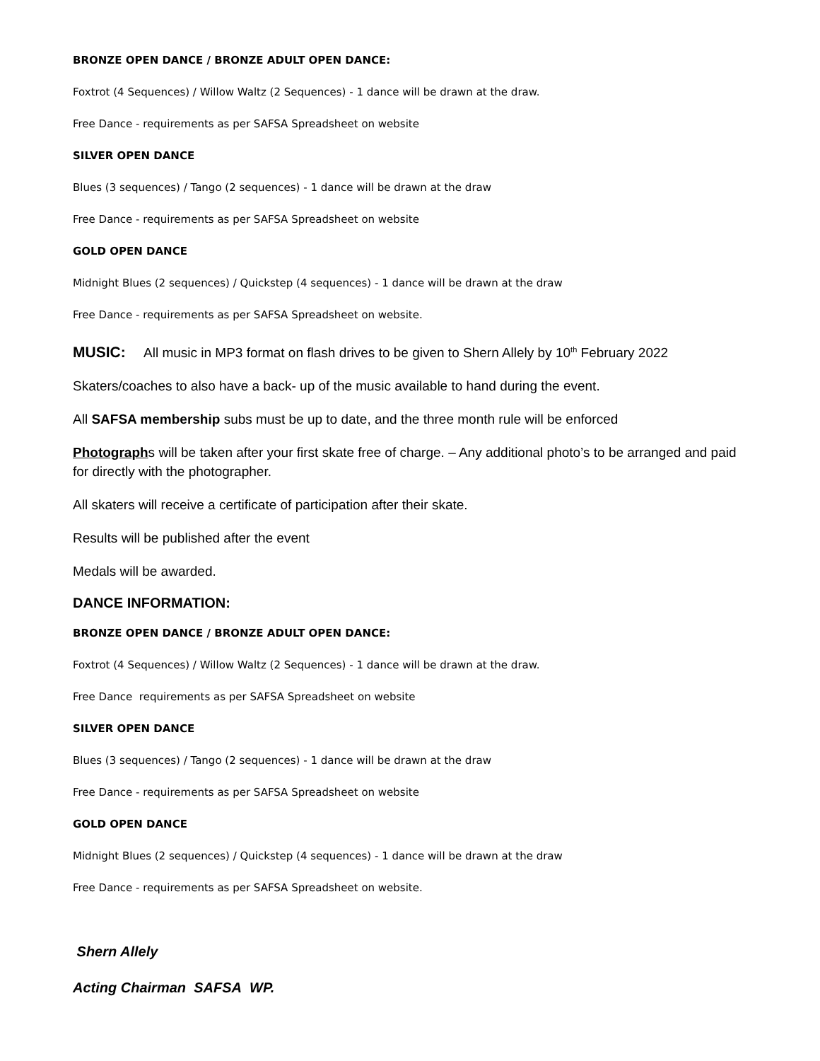BRONZE OPEN DANCE / BRONZE ADULT OPEN DANCE:
Foxtrot (4 Sequences) / Willow Waltz (2 Sequences) - 1 dance will be drawn at the draw.
Free Dance - requirements as per SAFSA Spreadsheet on website
SILVER OPEN DANCE
Blues (3 sequences) / Tango (2 sequences) - 1 dance will be drawn at the draw
Free Dance - requirements as per SAFSA Spreadsheet on website
GOLD OPEN DANCE
Midnight Blues (2 sequences) / Quickstep (4 sequences) - 1 dance will be drawn at the draw
Free Dance - requirements as per SAFSA Spreadsheet on website.
MUSIC: All music in MP3 format on flash drives to be given to Shern Allely by 10<sup>th</sup> February 2022
Skaters/coaches to also have a back- up of the music available to hand during the event.
All SAFSA membership subs must be up to date, and the three month rule will be enforced
Photographs will be taken after your first skate free of charge. – Any additional photo’s to be arranged and paid for directly with the photographer.
All skaters will receive a certificate of participation after their skate.
Results will be published after the event
Medals will be awarded.
DANCE INFORMATION:
BRONZE OPEN DANCE / BRONZE ADULT OPEN DANCE:
Foxtrot (4 Sequences) / Willow Waltz (2 Sequences) - 1 dance will be drawn at the draw.
Free Dance requirements as per SAFSA Spreadsheet on website
SILVER OPEN DANCE
Blues (3 sequences) / Tango (2 sequences) - 1 dance will be drawn at the draw
Free Dance - requirements as per SAFSA Spreadsheet on website
GOLD OPEN DANCE
Midnight Blues (2 sequences) / Quickstep (4 sequences) - 1 dance will be drawn at the draw
Free Dance - requirements as per SAFSA Spreadsheet on website.
Shern Allely
Acting Chairman SAFSA WP.